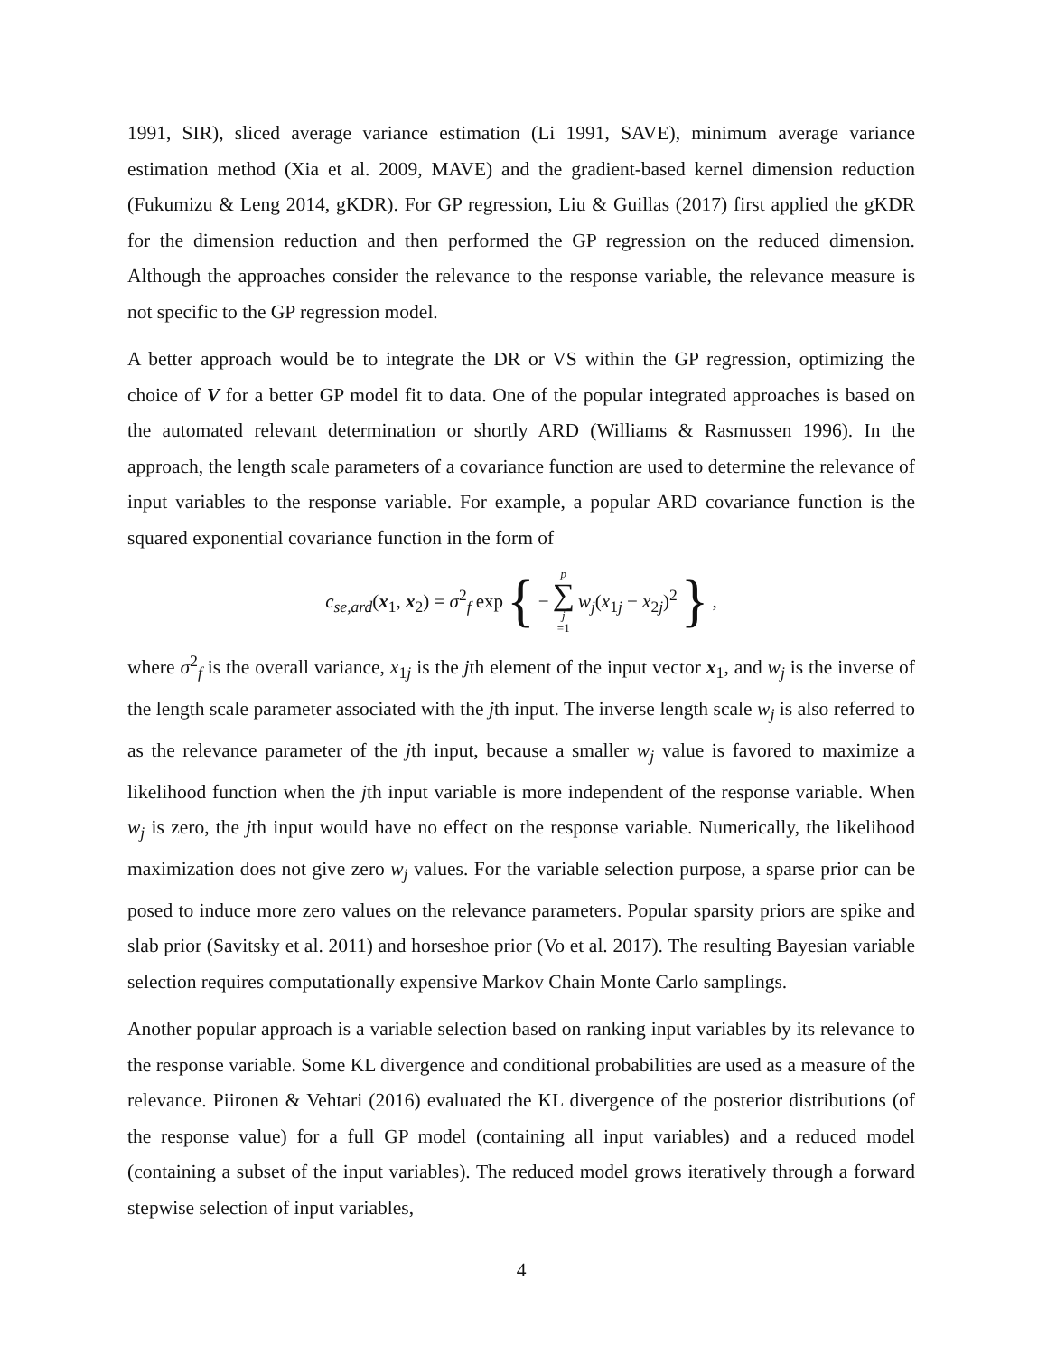1991, SIR), sliced average variance estimation (Li 1991, SAVE), minimum average variance estimation method (Xia et al. 2009, MAVE) and the gradient-based kernel dimension reduction (Fukumizu & Leng 2014, gKDR). For GP regression, Liu & Guillas (2017) first applied the gKDR for the dimension reduction and then performed the GP regression on the reduced dimension. Although the approaches consider the relevance to the response variable, the relevance measure is not specific to the GP regression model.
A better approach would be to integrate the DR or VS within the GP regression, optimizing the choice of V for a better GP model fit to data. One of the popular integrated approaches is based on the automated relevant determination or shortly ARD (Williams & Rasmussen 1996). In the approach, the length scale parameters of a covariance function are used to determine the relevance of input variables to the response variable. For example, a popular ARD covariance function is the squared exponential covariance function in the form of
c<sub>se,ard</sub>(x<sub>1</sub>, x<sub>2</sub>) = σ<sup>2</sup><sub>f</sub> exp { − p ∑ j =1 w<sub>j</sub>(x<sub>1j</sub> − x<sub>2j</sub>)<sup>2</sup> },
where σ<sup>2</sup><sub>f</sub> is the overall variance, x<sub>1j</sub> is the jth element of the input vector x<sub>1</sub>, and w<sub>j</sub> is the inverse of the length scale parameter associated with the jth input. The inverse length scale w<sub>j</sub> is also referred to as the relevance parameter of the jth input, because a smaller w<sub>j</sub> value is favored to maximize a likelihood function when the jth input variable is more independent of the response variable. When w<sub>j</sub> is zero, the jth input would have no effect on the response variable. Numerically, the likelihood maximization does not give zero w<sub>j</sub> values. For the variable selection purpose, a sparse prior can be posed to induce more zero values on the relevance parameters. Popular sparsity priors are spike and slab prior (Savitsky et al. 2011) and horseshoe prior (Vo et al. 2017). The resulting Bayesian variable selection requires computationally expensive Markov Chain Monte Carlo samplings.
Another popular approach is a variable selection based on ranking input variables by its relevance to the response variable. Some KL divergence and conditional probabilities are used as a measure of the relevance. Piironen & Vehtari (2016) evaluated the KL divergence of the posterior distributions (of the response value) for a full GP model (containing all input variables) and a reduced model (containing a subset of the input variables). The reduced model grows iteratively through a forward stepwise selection of input variables,
4